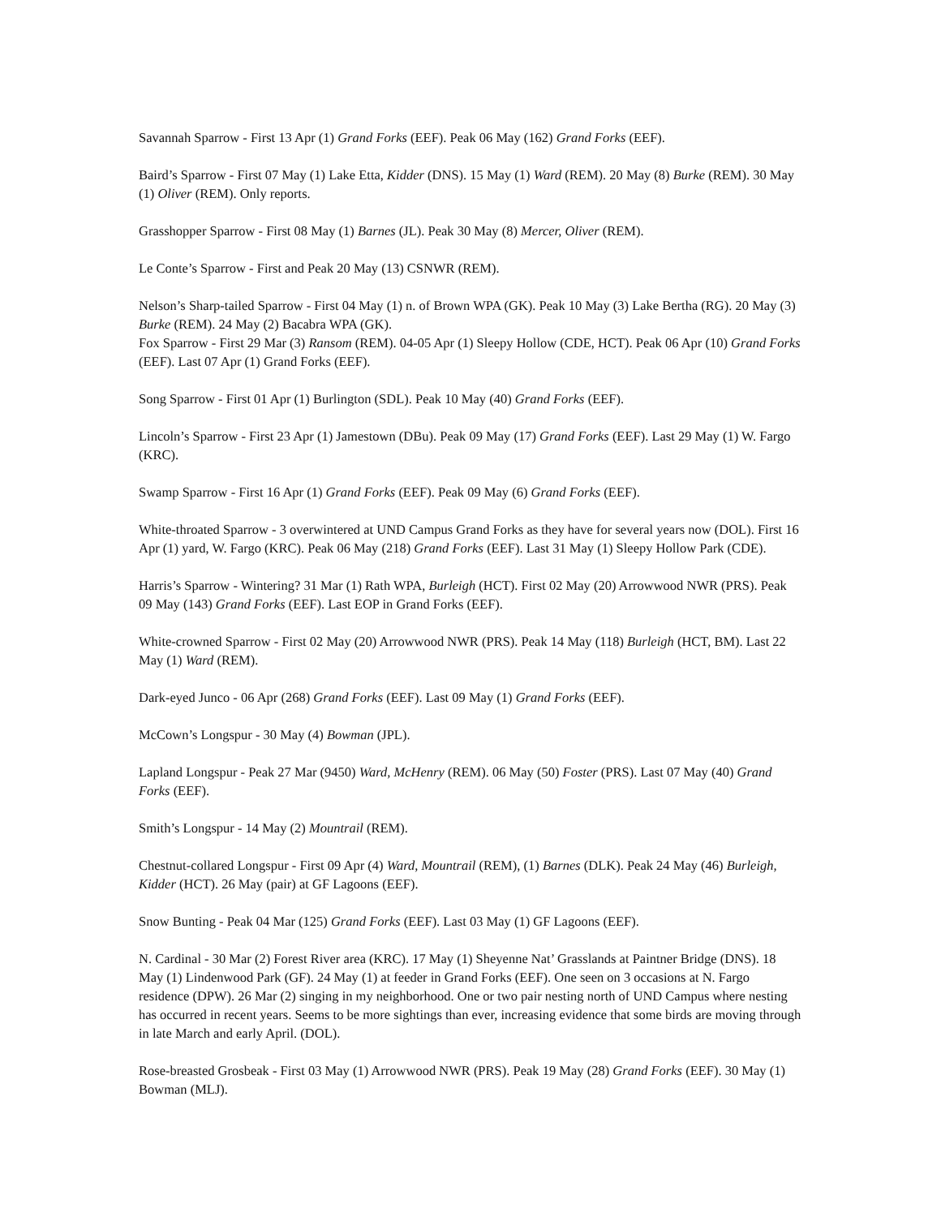Savannah Sparrow - First 13 Apr (1) Grand Forks (EEF). Peak 06 May (162) Grand Forks (EEF).
Baird’s Sparrow - First 07 May (1) Lake Etta, Kidder (DNS). 15 May (1) Ward (REM). 20 May (8) Burke (REM). 30 May (1) Oliver (REM). Only reports.
Grasshopper Sparrow - First 08 May (1) Barnes (JL). Peak 30 May (8) Mercer, Oliver (REM).
Le Conte’s Sparrow - First and Peak 20 May (13) CSNWR (REM).
Nelson’s Sharp-tailed Sparrow - First 04 May (1) n. of Brown WPA (GK). Peak 10 May (3) Lake Bertha (RG). 20 May (3) Burke (REM). 24 May (2) Bacabra WPA (GK).
Fox Sparrow - First 29 Mar (3) Ransom (REM). 04-05 Apr (1) Sleepy Hollow (CDE, HCT). Peak 06 Apr (10) Grand Forks (EEF). Last 07 Apr (1) Grand Forks (EEF).
Song Sparrow - First 01 Apr (1) Burlington (SDL). Peak 10 May (40) Grand Forks (EEF).
Lincoln’s Sparrow - First 23 Apr (1) Jamestown (DBu). Peak 09 May (17) Grand Forks (EEF). Last 29 May (1) W. Fargo (KRC).
Swamp Sparrow - First 16 Apr (1) Grand Forks (EEF). Peak 09 May (6) Grand Forks (EEF).
White-throated Sparrow - 3 overwintered at UND Campus Grand Forks as they have for several years now (DOL). First 16 Apr (1) yard, W. Fargo (KRC). Peak 06 May (218) Grand Forks (EEF). Last 31 May (1) Sleepy Hollow Park (CDE).
Harris’s Sparrow - Wintering? 31 Mar (1) Rath WPA, Burleigh (HCT). First 02 May (20) Arrowwood NWR (PRS). Peak 09 May (143) Grand Forks (EEF). Last EOP in Grand Forks (EEF).
White-crowned Sparrow - First 02 May (20) Arrowwood NWR (PRS). Peak 14 May (118) Burleigh (HCT, BM). Last 22 May (1) Ward (REM).
Dark-eyed Junco - 06 Apr (268) Grand Forks (EEF). Last 09 May (1) Grand Forks (EEF).
McCown’s Longspur - 30 May (4) Bowman (JPL).
Lapland Longspur - Peak 27 Mar (9450) Ward, McHenry (REM). 06 May (50) Foster (PRS). Last 07 May (40) Grand Forks (EEF).
Smith’s Longspur - 14 May (2) Mountrail (REM).
Chestnut-collared Longspur - First 09 Apr (4) Ward, Mountrail (REM), (1) Barnes (DLK). Peak 24 May (46) Burleigh, Kidder (HCT). 26 May (pair) at GF Lagoons (EEF).
Snow Bunting - Peak 04 Mar (125) Grand Forks (EEF). Last 03 May (1) GF Lagoons (EEF).
N. Cardinal - 30 Mar (2) Forest River area (KRC). 17 May (1) Sheyenne Nat’ Grasslands at Paintner Bridge (DNS). 18 May (1) Lindenwood Park (GF). 24 May (1) at feeder in Grand Forks (EEF). One seen on 3 occasions at N. Fargo residence (DPW). 26 Mar (2) singing in my neighborhood. One or two pair nesting north of UND Campus where nesting has occurred in recent years. Seems to be more sightings than ever, increasing evidence that some birds are moving through in late March and early April. (DOL).
Rose-breasted Grosbeak - First 03 May (1) Arrowwood NWR (PRS). Peak 19 May (28) Grand Forks (EEF). 30 May (1) Bowman (MLJ).